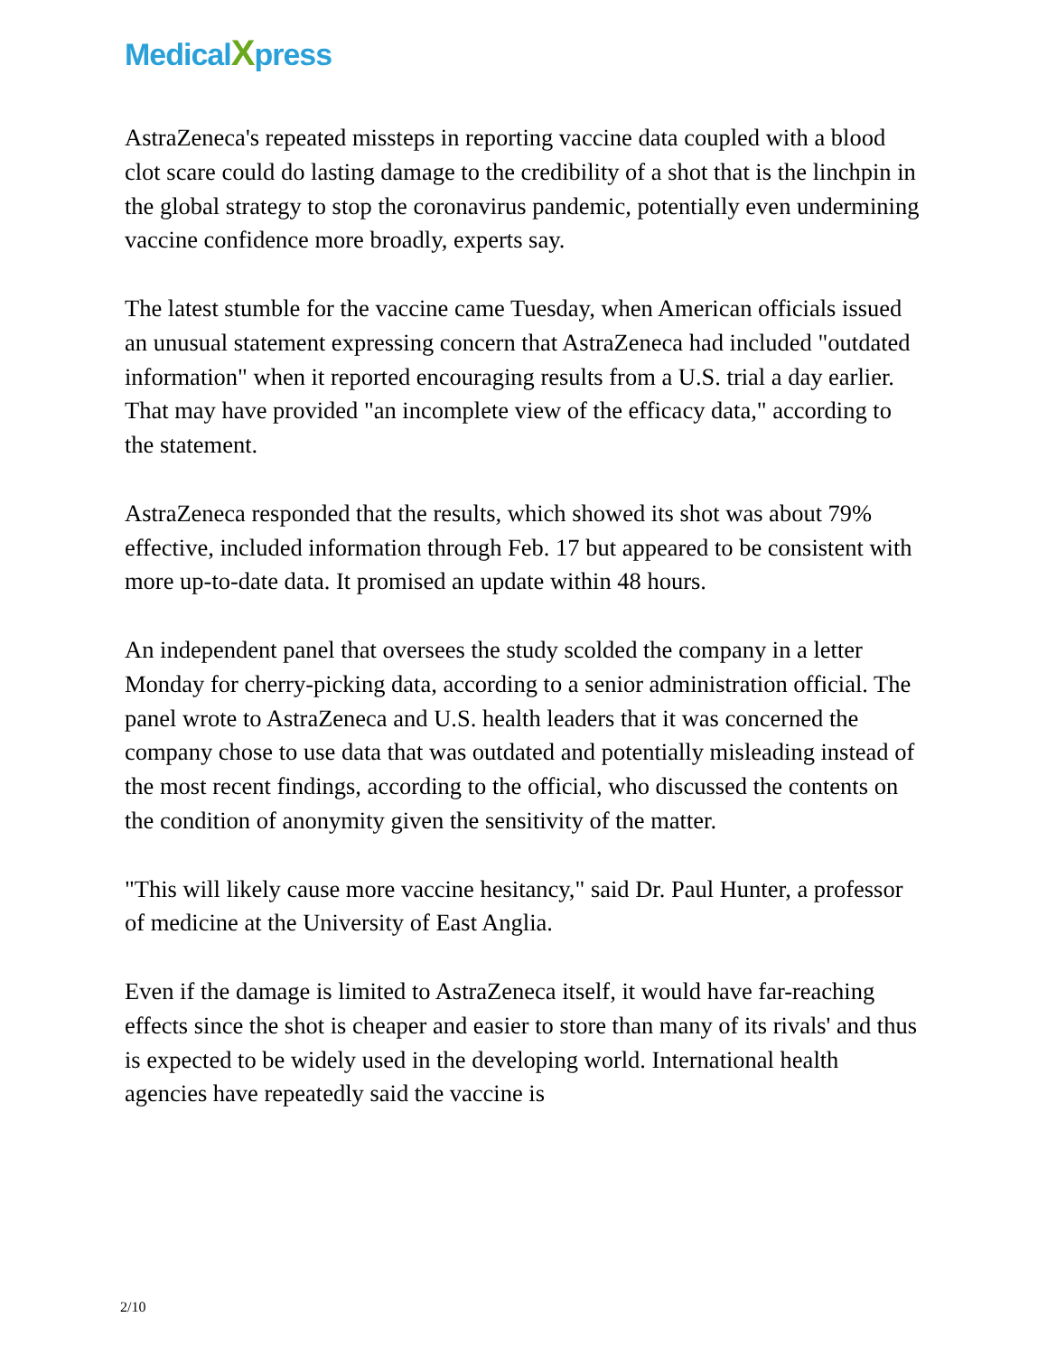MedicalXpress
AstraZeneca's repeated missteps in reporting vaccine data coupled with a blood clot scare could do lasting damage to the credibility of a shot that is the linchpin in the global strategy to stop the coronavirus pandemic, potentially even undermining vaccine confidence more broadly, experts say.
The latest stumble for the vaccine came Tuesday, when American officials issued an unusual statement expressing concern that AstraZeneca had included "outdated information" when it reported encouraging results from a U.S. trial a day earlier. That may have provided "an incomplete view of the efficacy data," according to the statement.
AstraZeneca responded that the results, which showed its shot was about 79% effective, included information through Feb. 17 but appeared to be consistent with more up-to-date data. It promised an update within 48 hours.
An independent panel that oversees the study scolded the company in a letter Monday for cherry-picking data, according to a senior administration official. The panel wrote to AstraZeneca and U.S. health leaders that it was concerned the company chose to use data that was outdated and potentially misleading instead of the most recent findings, according to the official, who discussed the contents on the condition of anonymity given the sensitivity of the matter.
"This will likely cause more vaccine hesitancy," said Dr. Paul Hunter, a professor of medicine at the University of East Anglia.
Even if the damage is limited to AstraZeneca itself, it would have far-reaching effects since the shot is cheaper and easier to store than many of its rivals' and thus is expected to be widely used in the developing world. International health agencies have repeatedly said the vaccine is
2/10